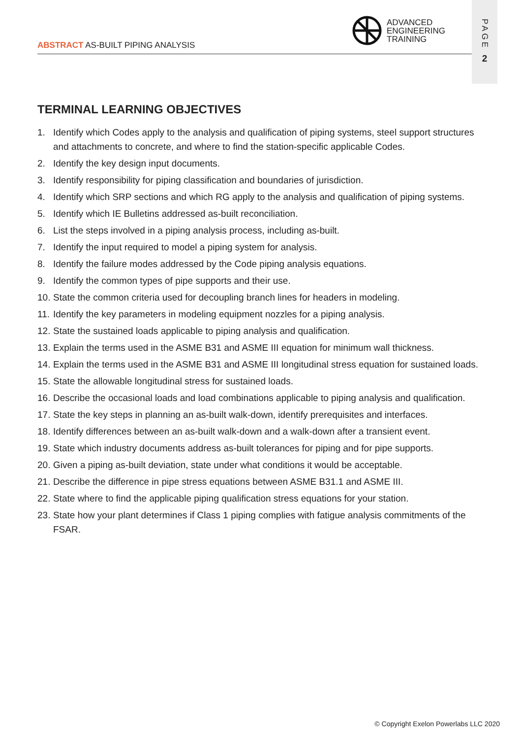ADVANCED
ENGINEERING
TRAINING
ABSTRACT AS-BUILT PIPING ANALYSIS
PAGE
2
TERMINAL LEARNING OBJECTIVES
1. Identify which Codes apply to the analysis and qualification of piping systems, steel support structures and attachments to concrete, and where to find the station-specific applicable Codes.
2. Identify the key design input documents.
3. Identify responsibility for piping classification and boundaries of jurisdiction.
4. Identify which SRP sections and which RG apply to the analysis and qualification of piping systems.
5. Identify which IE Bulletins addressed as-built reconciliation.
6. List the steps involved in a piping analysis process, including as-built.
7. Identify the input required to model a piping system for analysis.
8. Identify the failure modes addressed by the Code piping analysis equations.
9. Identify the common types of pipe supports and their use.
10.
State the common criteria used for decoupling branch lines for headers in modeling.
11.
Identify the key parameters in modeling equipment nozzles for a piping analysis.
12.
State the sustained loads applicable to piping analysis and qualification.
13.
Explain the terms used in the ASME B31 and ASME III equation for minimum wall thickness.
14.
Explain the terms used in the ASME B31 and ASME III longitudinal stress equation for sustained loads.
15.
State the allowable longitudinal stress for sustained loads.
16.
Describe the occasional loads and load combinations applicable to piping analysis and qualification.
17.
State the key steps in planning an as-built walk-down, identify prerequisites and interfaces.
18.
Identify differences between an as-built walk-down and a walk-down after a transient event.
19.
State which industry documents address as-built tolerances for piping and for pipe supports.
20.
Given a piping as-built deviation, state under what conditions it would be acceptable.
21.
Describe the difference in pipe stress equations between ASME B31.1 and ASME III.
22.
State where to find the applicable piping qualification stress equations for your station.
23.
State how your plant determines if Class 1 piping complies with fatigue analysis commitments of the FSAR.
© Copyright Exelon Powerlabs LLC 2020